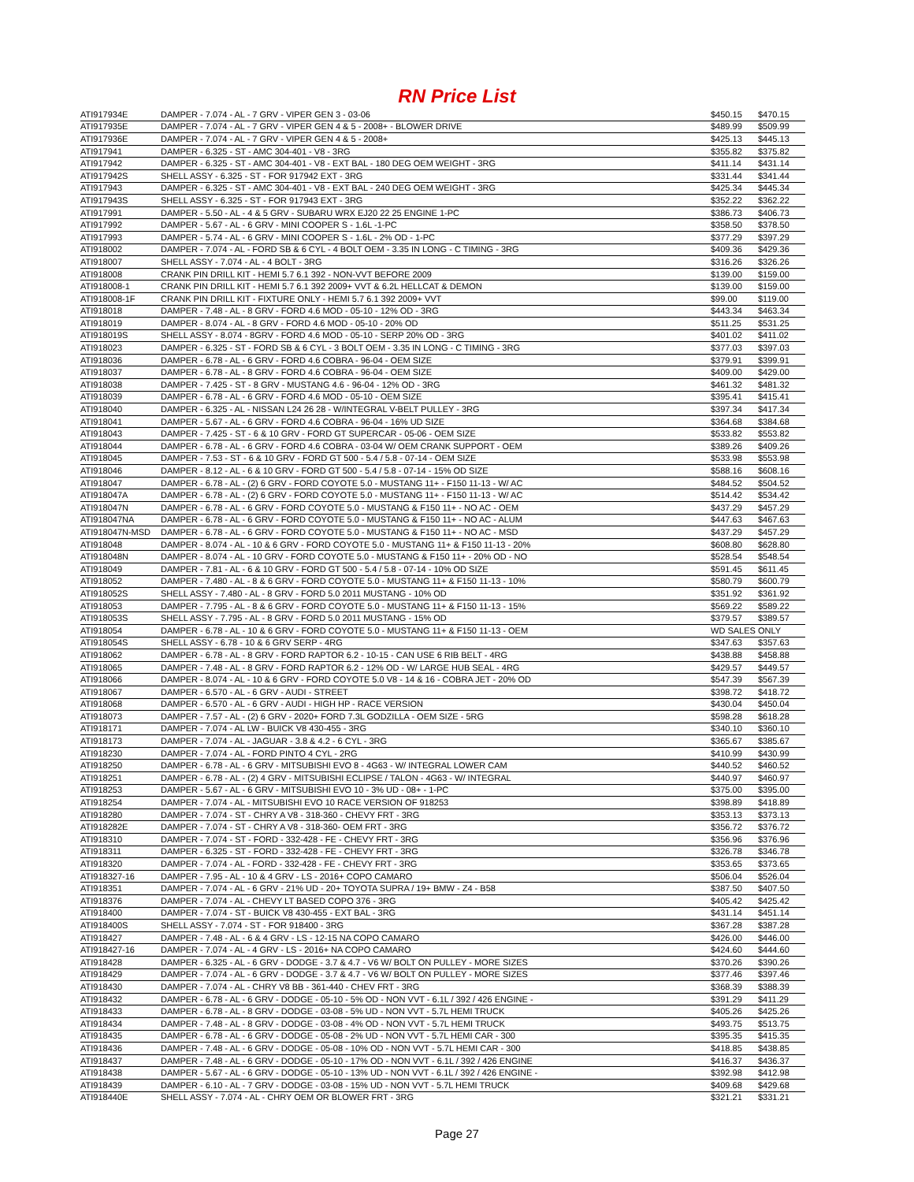RN Price List
| ATI917934E | DAMPER - 7.074 - AL - 7 GRV - VIPER GEN 3 - 03-06 | $450.15 | $470.15 |
| ATI917935E | DAMPER - 7.074 - AL - 7 GRV - VIPER GEN 4 & 5 - 2008+ - BLOWER DRIVE | $489.99 | $509.99 |
| ATI917936E | DAMPER - 7.074 - AL - 7 GRV - VIPER GEN 4 & 5 - 2008+ | $425.13 | $445.13 |
| ATI917941 | DAMPER - 6.325 - ST - AMC 304-401 - V8 - 3RG | $355.82 | $375.82 |
| ATI917942 | DAMPER - 6.325 - ST - AMC 304-401 - V8 - EXT BAL - 180 DEG OEM WEIGHT - 3RG | $411.14 | $431.14 |
| ATI917942S | SHELL ASSY - 6.325 - ST - FOR 917942 EXT - 3RG | $331.44 | $341.44 |
| ATI917943 | DAMPER - 6.325 - ST - AMC 304-401 - V8 - EXT BAL - 240 DEG OEM WEIGHT - 3RG | $425.34 | $445.34 |
| ATI917943S | SHELL ASSY - 6.325 - ST - FOR 917943 EXT - 3RG | $352.22 | $362.22 |
| ATI917991 | DAMPER - 5.50 - AL - 4 & 5 GRV - SUBARU WRX EJ20 22 25 ENGINE 1-PC | $386.73 | $406.73 |
| ATI917992 | DAMPER - 5.67 - AL - 6 GRV - MINI COOPER S - 1.6L -1-PC | $358.50 | $378.50 |
| ATI917993 | DAMPER - 5.74 - AL - 6 GRV - MINI COOPER S - 1.6L - 2% OD - 1-PC | $377.29 | $397.29 |
| ATI918002 | DAMPER - 7.074 - AL - FORD SB & 6 CYL - 4 BOLT OEM - 3.35 IN LONG - C TIMING - 3RG | $409.36 | $429.36 |
| ATI918007 | SHELL ASSY - 7.074 - AL - 4 BOLT - 3RG | $316.26 | $326.26 |
| ATI918008 | CRANK PIN DRILL KIT - HEMI 5.7 6.1 392 - NON-VVT BEFORE 2009 | $139.00 | $159.00 |
| ATI918008-1 | CRANK PIN DRILL KIT - HEMI 5.7 6.1 392 2009+ VVT & 6.2L HELLCAT & DEMON | $139.00 | $159.00 |
| ATI918008-1F | CRANK PIN DRILL KIT - FIXTURE ONLY - HEMI 5.7 6.1 392 2009+ VVT | $99.00 | $119.00 |
| ATI918018 | DAMPER - 7.48 - AL - 8 GRV - FORD 4.6 MOD - 05-10 - 12% OD - 3RG | $443.34 | $463.34 |
| ATI918019 | DAMPER - 8.074 - AL - 8 GRV - FORD 4.6 MOD - 05-10 - 20% OD | $511.25 | $531.25 |
| ATI918019S | SHELL ASSY - 8.074 - 8GRV - FORD 4.6 MOD - 05-10 - SERP 20% OD - 3RG | $401.02 | $411.02 |
| ATI918023 | DAMPER - 6.325 - ST - FORD SB & 6 CYL - 3 BOLT OEM - 3.35 IN LONG - C TIMING - 3RG | $377.03 | $397.03 |
| ATI918036 | DAMPER - 6.78 - AL - 6 GRV - FORD 4.6 COBRA - 96-04 - OEM SIZE | $379.91 | $399.91 |
| ATI918037 | DAMPER - 6.78 - AL - 8 GRV - FORD 4.6 COBRA - 96-04 - OEM SIZE | $409.00 | $429.00 |
| ATI918038 | DAMPER - 7.425 - ST - 8 GRV - MUSTANG 4.6 - 96-04 - 12% OD - 3RG | $461.32 | $481.32 |
| ATI918039 | DAMPER - 6.78 - AL - 6 GRV - FORD 4.6 MOD - 05-10 - OEM SIZE | $395.41 | $415.41 |
| ATI918040 | DAMPER - 6.325 - AL - NISSAN L24 26 28 - W/INTEGRAL V-BELT PULLEY - 3RG | $397.34 | $417.34 |
| ATI918041 | DAMPER - 5.67 - AL - 6 GRV - FORD 4.6 COBRA - 96-04 - 16% UD SIZE | $364.68 | $384.68 |
| ATI918043 | DAMPER - 7.425 - ST - 6 & 10 GRV - FORD GT SUPERCAR - 05-06 - OEM SIZE | $533.82 | $553.82 |
| ATI918044 | DAMPER - 6.78 - AL - 6 GRV - FORD 4.6 COBRA - 03-04 W/ OEM CRANK SUPPORT - OEM | $389.26 | $409.26 |
| ATI918045 | DAMPER - 7.53 - ST - 6 & 10 GRV - FORD GT 500 - 5.4 / 5.8 - 07-14 - OEM SIZE | $533.98 | $553.98 |
| ATI918046 | DAMPER - 8.12 - AL - 6 & 10 GRV - FORD GT 500 - 5.4 / 5.8 - 07-14 - 15% OD SIZE | $588.16 | $608.16 |
| ATI918047 | DAMPER - 6.78 - AL - (2) 6 GRV - FORD COYOTE 5.0 - MUSTANG 11+ - F150 11-13 - W/ AC | $484.52 | $504.52 |
| ATI918047A | DAMPER - 6.78 - AL - (2) 6 GRV - FORD COYOTE 5.0 - MUSTANG 11+ - F150 11-13 - W/ AC | $514.42 | $534.42 |
| ATI918047N | DAMPER - 6.78 - AL - 6 GRV - FORD COYOTE 5.0 - MUSTANG & F150 11+ - NO AC - OEM | $437.29 | $457.29 |
| ATI918047NA | DAMPER - 6.78 - AL - 6 GRV - FORD COYOTE 5.0 - MUSTANG & F150 11+ - NO AC - ALUM | $447.63 | $467.63 |
| ATI918047N-MSD | DAMPER - 6.78 - AL - 6 GRV - FORD COYOTE 5.0 - MUSTANG & F150 11+ - NO AC - MSD | $437.29 | $457.29 |
| ATI918048 | DAMPER - 8.074 - AL - 10 & 6 GRV - FORD COYOTE 5.0 - MUSTANG 11+ & F150 11-13 - 20% | $608.80 | $628.80 |
| ATI918048N | DAMPER - 8.074 - AL - 10 GRV - FORD COYOTE 5.0 - MUSTANG & F150 11+ - 20% OD - NO | $528.54 | $548.54 |
| ATI918049 | DAMPER - 7.81 - AL - 6 & 10 GRV - FORD GT 500 - 5.4 / 5.8 - 07-14 - 10% OD SIZE | $591.45 | $611.45 |
| ATI918052 | DAMPER - 7.480 - AL - 8 & 6 GRV - FORD COYOTE 5.0 - MUSTANG 11+ & F150 11-13 - 10% | $580.79 | $600.79 |
| ATI918052S | SHELL ASSY - 7.480 - AL - 8 GRV - FORD 5.0 2011 MUSTANG - 10% OD | $351.92 | $361.92 |
| ATI918053 | DAMPER - 7.795 - AL - 8 & 6 GRV - FORD COYOTE 5.0 - MUSTANG 11+ & F150 11-13 - 15% | $569.22 | $589.22 |
| ATI918053S | SHELL ASSY - 7.795 - AL - 8 GRV - FORD 5.0 2011 MUSTANG - 15% OD | $379.57 | $389.57 |
| ATI918054 | DAMPER - 6.78 - AL - 10 & 6 GRV - FORD COYOTE 5.0 - MUSTANG 11+ & F150 11-13 - OEM | WD SALES ONLY | |
| ATI918054S | SHELL ASSY - 6.78 - 10 & 6 GRV SERP - 4RG | $347.63 | $357.63 |
| ATI918062 | DAMPER - 6.78 - AL - 8 GRV - FORD RAPTOR 6.2 - 10-15 - CAN USE 6 RIB BELT - 4RG | $438.88 | $458.88 |
| ATI918065 | DAMPER - 7.48 - AL - 8 GRV - FORD RAPTOR 6.2 - 12% OD - W/ LARGE HUB SEAL - 4RG | $429.57 | $449.57 |
| ATI918066 | DAMPER - 8.074 - AL - 10 & 6 GRV - FORD COYOTE 5.0 V8 - 14 & 16 - COBRA JET - 20% OD | $547.39 | $567.39 |
| ATI918067 | DAMPER - 6.570 - AL - 6 GRV - AUDI - STREET | $398.72 | $418.72 |
| ATI918068 | DAMPER - 6.570 - AL - 6 GRV - AUDI - HIGH HP - RACE VERSION | $430.04 | $450.04 |
| ATI918073 | DAMPER - 7.57 - AL - (2) 6 GRV - 2020+ FORD 7.3L GODZILLA - OEM SIZE - 5RG | $598.28 | $618.28 |
| ATI918171 | DAMPER - 7.074 - AL LW - BUICK V8 430-455 - 3RG | $340.10 | $360.10 |
| ATI918173 | DAMPER - 7.074 - AL - JAGUAR - 3.8 & 4.2 - 6 CYL - 3RG | $365.67 | $385.67 |
| ATI918230 | DAMPER - 7.074 - AL - FORD PINTO 4 CYL - 2RG | $410.99 | $430.99 |
| ATI918250 | DAMPER - 6.78 - AL - 6 GRV - MITSUBISHI EVO 8 - 4G63 - W/ INTEGRAL LOWER CAM | $440.52 | $460.52 |
| ATI918251 | DAMPER - 6.78 - AL - (2) 4 GRV - MITSUBISHI ECLIPSE / TALON - 4G63 - W/ INTEGRAL | $440.97 | $460.97 |
| ATI918253 | DAMPER - 5.67 - AL - 6 GRV - MITSUBISHI EVO 10 - 3% UD - 08+ - 1-PC | $375.00 | $395.00 |
| ATI918254 | DAMPER - 7.074 - AL - MITSUBISHI EVO 10 RACE VERSION OF 918253 | $398.89 | $418.89 |
| ATI918280 | DAMPER - 7.074 - ST - CHRY A V8 - 318-360 - CHEVY FRT - 3RG | $353.13 | $373.13 |
| ATI918282E | DAMPER - 7.074 - ST - CHRY A V8 - 318-360- OEM FRT - 3RG | $356.72 | $376.72 |
| ATI918310 | DAMPER - 7.074 - ST - FORD - 332-428 - FE - CHEVY FRT - 3RG | $356.96 | $376.96 |
| ATI918311 | DAMPER - 6.325 - ST - FORD - 332-428 - FE - CHEVY FRT - 3RG | $326.78 | $346.78 |
| ATI918320 | DAMPER - 7.074 - AL - FORD - 332-428 - FE - CHEVY FRT - 3RG | $353.65 | $373.65 |
| ATI918327-16 | DAMPER - 7.95 - AL - 10 & 4 GRV - LS - 2016+ COPO CAMARO | $506.04 | $526.04 |
| ATI918351 | DAMPER - 7.074 - AL - 6 GRV - 21% UD - 20+ TOYOTA SUPRA / 19+ BMW - Z4 - B58 | $387.50 | $407.50 |
| ATI918376 | DAMPER - 7.074 - AL - CHEVY LT BASED COPO 376 - 3RG | $405.42 | $425.42 |
| ATI918400 | DAMPER - 7.074 - ST - BUICK V8 430-455 - EXT BAL - 3RG | $431.14 | $451.14 |
| ATI918400S | SHELL ASSY - 7.074 - ST - FOR 918400 - 3RG | $367.28 | $387.28 |
| ATI918427 | DAMPER - 7.48 - AL - 6 & 4 GRV - LS - 12-15 NA COPO CAMARO | $426.00 | $446.00 |
| ATI918427-16 | DAMPER - 7.074 - AL - 4 GRV - LS - 2016+ NA COPO CAMARO | $424.60 | $444.60 |
| ATI918428 | DAMPER - 6.325 - AL - 6 GRV - DODGE - 3.7 & 4.7 - V6 W/ BOLT ON PULLEY - MORE SIZES | $370.26 | $390.26 |
| ATI918429 | DAMPER - 7.074 - AL - 6 GRV - DODGE - 3.7 & 4.7 - V6 W/ BOLT ON PULLEY - MORE SIZES | $377.46 | $397.46 |
| ATI918430 | DAMPER - 7.074 - AL - CHRY V8 BB - 361-440 - CHEV FRT - 3RG | $368.39 | $388.39 |
| ATI918432 | DAMPER - 6.78 - AL - 6 GRV - DODGE - 05-10 - 5% OD - NON VVT - 6.1L / 392 / 426 ENGINE - | $391.29 | $411.29 |
| ATI918433 | DAMPER - 6.78 - AL - 8 GRV - DODGE - 03-08 - 5% UD - NON VVT - 5.7L HEMI TRUCK | $405.26 | $425.26 |
| ATI918434 | DAMPER - 7.48 - AL - 8 GRV - DODGE - 03-08 - 4% OD - NON VVT - 5.7L HEMI TRUCK | $493.75 | $513.75 |
| ATI918435 | DAMPER - 6.78 - AL - 6 GRV - DODGE - 05-08 - 2% UD - NON VVT - 5.7L HEMI CAR - 300 | $395.35 | $415.35 |
| ATI918436 | DAMPER - 7.48 - AL - 6 GRV - DODGE - 05-08 - 10% OD - NON VVT - 5.7L HEMI CAR - 300 | $418.85 | $438.85 |
| ATI918437 | DAMPER - 7.48 - AL - 6 GRV - DODGE - 05-10 - 17% OD - NON VVT - 6.1L / 392 / 426 ENGINE | $416.37 | $436.37 |
| ATI918438 | DAMPER - 5.67 - AL - 6 GRV - DODGE - 05-10 - 13% UD - NON VVT - 6.1L / 392 / 426 ENGINE - | $392.98 | $412.98 |
| ATI918439 | DAMPER - 6.10 - AL - 7 GRV - DODGE - 03-08 - 15% UD - NON VVT - 5.7L HEMI TRUCK | $409.68 | $429.68 |
| ATI918440E | SHELL ASSY - 7.074 - AL - CHRY OEM OR BLOWER FRT - 3RG | $321.21 | $331.21 |
Page 27